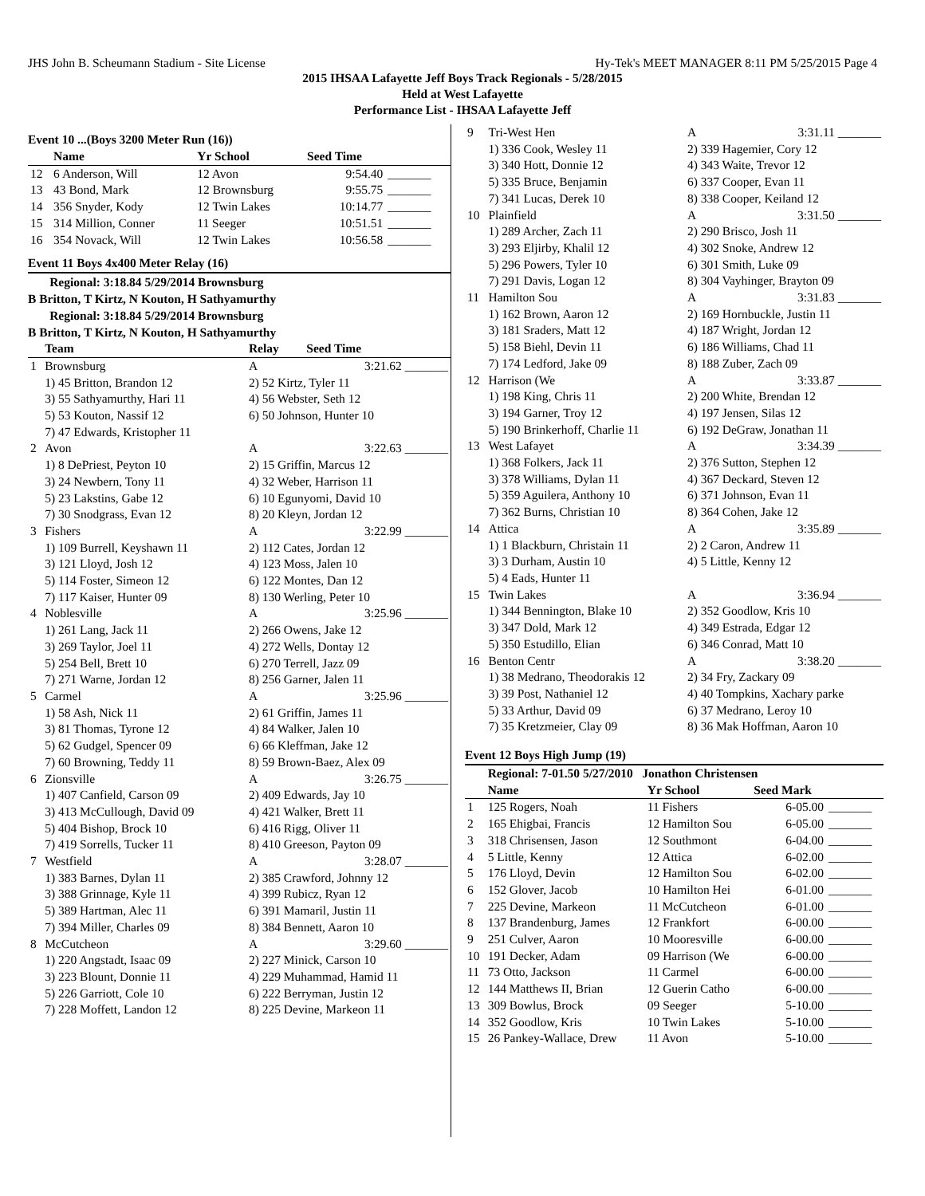JHS John B. Scheumann Stadium - Site License Hy-Tek's MEET MANAGER 8:11 PM 5/25/2015 Page 4
2015 IHSAA Lafayette Jeff Boys Track Regionals - 5/28/2015
Held at West Lafayette
Performance List - IHSAA Lafayette Jeff
Event 10 ...(Boys 3200 Meter Run (16))
| | Name | Yr School | Seed Time | |
| --- | --- | --- | --- | --- |
| 12 | 6 Anderson, Will | 12 Avon | 9:54.40 | _______ |
| 13 | 43 Bond, Mark | 12 Brownsburg | 9:55.75 | _______ |
| 14 | 356 Snyder, Kody | 12 Twin Lakes | 10:14.77 | _______ |
| 15 | 314 Million, Conner | 11 Seeger | 10:51.51 | _______ |
| 16 | 354 Novack, Will | 12 Twin Lakes | 10:56.58 | _______ |
Event 11 Boys 4x400 Meter Relay (16)
Regional: 3:18.84 5/29/2014 Brownsburg
B Britton, T Kirtz, N Kouton, H Sathyamurthy
Regional: 3:18.84 5/29/2014 Brownsburg
B Britton, T Kirtz, N Kouton, H Sathyamurthy
| | Team | Relay | Seed Time |
| --- | --- | --- | --- |
| 1 | Brownsburg | A | 3:21.62 _______ |
| | 1) 45 Britton, Brandon 12 | 2) 52 Kirtz, Tyler 11 | |
| | 3) 55 Sathyamurthy, Hari 11 | 4) 56 Webster, Seth 12 | |
| | 5) 53 Kouton, Nassif 12 | 6) 50 Johnson, Hunter 10 | |
| | 7) 47 Edwards, Kristopher 11 | | |
| 2 | Avon | A | 3:22.63 _______ |
| | 1) 8 DePriest, Peyton 10 | 2) 15 Griffin, Marcus 12 | |
| | 3) 24 Newbern, Tony 11 | 4) 32 Weber, Harrison 11 | |
| | 5) 23 Lakstins, Gabe 12 | 6) 10 Egunyomi, David 10 | |
| | 7) 30 Snodgrass, Evan 12 | 8) 20 Kleyn, Jordan 12 | |
| 3 | Fishers | A | 3:22.99 _______ |
| | 1) 109 Burrell, Keyshawn 11 | 2) 112 Cates, Jordan 12 | |
| | 3) 121 Lloyd, Josh 12 | 4) 123 Moss, Jalen 10 | |
| | 5) 114 Foster, Simeon 12 | 6) 122 Montes, Dan 12 | |
| | 7) 117 Kaiser, Hunter 09 | 8) 130 Werling, Peter 10 | |
| 4 | Noblesville | A | 3:25.96 _______ |
| | 1) 261 Lang, Jack 11 | 2) 266 Owens, Jake 12 | |
| | 3) 269 Taylor, Joel 11 | 4) 272 Wells, Dontay 12 | |
| | 5) 254 Bell, Brett 10 | 6) 270 Terrell, Jazz 09 | |
| | 7) 271 Warne, Jordan 12 | 8) 256 Garner, Jalen 11 | |
| 5 | Carmel | A | 3:25.96 _______ |
| | 1) 58 Ash, Nick 11 | 2) 61 Griffin, James 11 | |
| | 3) 81 Thomas, Tyrone 12 | 4) 84 Walker, Jalen 10 | |
| | 5) 62 Gudgel, Spencer 09 | 6) 66 Kleffman, Jake 12 | |
| | 7) 60 Browning, Teddy 11 | 8) 59 Brown-Baez, Alex 09 | |
| 6 | Zionsville | A | 3:26.75 _______ |
| | 1) 407 Canfield, Carson 09 | 2) 409 Edwards, Jay 10 | |
| | 3) 413 McCullough, David 09 | 4) 421 Walker, Brett 11 | |
| | 5) 404 Bishop, Brock 10 | 6) 416 Rigg, Oliver 11 | |
| | 7) 419 Sorrells, Tucker 11 | 8) 410 Greeson, Payton 09 | |
| 7 | Westfield | A | 3:28.07 _______ |
| | 1) 383 Barnes, Dylan 11 | 2) 385 Crawford, Johnny 12 | |
| | 3) 388 Grinnage, Kyle 11 | 4) 399 Rubicz, Ryan 12 | |
| | 5) 389 Hartman, Alec 11 | 6) 391 Mamaril, Justin 11 | |
| | 7) 394 Miller, Charles 09 | 8) 384 Bennett, Aaron 10 | |
| 8 | McCutcheon | A | 3:29.60 _______ |
| | 1) 220 Angstadt, Isaac 09 | 2) 227 Minick, Carson 10 | |
| | 3) 223 Blount, Donnie 11 | 4) 229 Muhammad, Hamid 11 | |
| | 5) 226 Garriott, Cole 10 | 6) 222 Berryman, Justin 12 | |
| | 7) 228 Moffett, Landon 12 | 8) 225 Devine, Markeon 11 | |
| 9 | Tri-West Hen | A | 3:31.11 _______ |
| | 1) 336 Cook, Wesley 11 | 2) 339 Hagemier, Cory 12 | |
| | 3) 340 Hott, Donnie 12 | 4) 343 Waite, Trevor 12 | |
| | 5) 335 Bruce, Benjamin | 6) 337 Cooper, Evan 11 | |
| | 7) 341 Lucas, Derek 10 | 8) 338 Cooper, Keiland 12 | |
| 10 | Plainfield | A | 3:31.50 _______ |
| | 1) 289 Archer, Zach 11 | 2) 290 Brisco, Josh 11 | |
| | 3) 293 Eljirby, Khalil 12 | 4) 302 Snoke, Andrew 12 | |
| | 5) 296 Powers, Tyler 10 | 6) 301 Smith, Luke 09 | |
| | 7) 291 Davis, Logan 12 | 8) 304 Vayhinger, Brayton 09 | |
| 11 | Hamilton Sou | A | 3:31.83 _______ |
| | 1) 162 Brown, Aaron 12 | 2) 169 Hornbuckle, Justin 11 | |
| | 3) 181 Sraders, Matt 12 | 4) 187 Wright, Jordan 12 | |
| | 5) 158 Biehl, Devin 11 | 6) 186 Williams, Chad 11 | |
| | 7) 174 Ledford, Jake 09 | 8) 188 Zuber, Zach 09 | |
| 12 | Harrison (We | A | 3:33.87 _______ |
| | 1) 198 King, Chris 11 | 2) 200 White, Brendan 12 | |
| | 3) 194 Garner, Troy 12 | 4) 197 Jensen, Silas 12 | |
| | 5) 190 Brinkerhoff, Charlie 11 | 6) 192 DeGraw, Jonathan 11 | |
| 13 | West Lafayet | A | 3:34.39 _______ |
| | 1) 368 Folkers, Jack 11 | 2) 376 Sutton, Stephen 12 | |
| | 3) 378 Williams, Dylan 11 | 4) 367 Deckard, Steven 12 | |
| | 5) 359 Aguilera, Anthony 10 | 6) 371 Johnson, Evan 11 | |
| | 7) 362 Burns, Christian 10 | 8) 364 Cohen, Jake 12 | |
| 14 | Attica | A | 3:35.89 _______ |
| | 1) 1 Blackburn, Christain 11 | 2) 2 Caron, Andrew 11 | |
| | 3) 3 Durham, Austin 10 | 4) 5 Little, Kenny 12 | |
| | 5) 4 Eads, Hunter 11 | | |
| 15 | Twin Lakes | A | 3:36.94 _______ |
| | 1) 344 Bennington, Blake 10 | 2) 352 Goodlow, Kris 10 | |
| | 3) 347 Dold, Mark 12 | 4) 349 Estrada, Edgar 12 | |
| | 5) 350 Estudillo, Elian | 6) 346 Conrad, Matt 10 | |
| 16 | Benton Centr | A | 3:38.20 _______ |
| | 1) 38 Medrano, Theodorakis 12 | 2) 34 Fry, Zackary 09 | |
| | 3) 39 Post, Nathaniel 12 | 4) 40 Tompkins, Xachary parke | |
| | 5) 33 Arthur, David 09 | 6) 37 Medrano, Leroy 10 | |
| | 7) 35 Kretzmeier, Clay 09 | 8) 36 Mak Hoffman, Aaron 10 | |
Event 12 Boys High Jump (19)
| | Regional: 7-01.50 5/27/2010 Jonathon Christensen | | | |
| --- | --- | --- | --- | --- |
| | Name | Yr School | Seed Mark | |
| 1 | 125 Rogers, Noah | 11 Fishers | 6-05.00 | _______ |
| 2 | 165 Ehigbai, Francis | 12 Hamilton Sou | 6-05.00 | _______ |
| 3 | 318 Chrisensen, Jason | 12 Southmont | 6-04.00 | _______ |
| 4 | 5 Little, Kenny | 12 Attica | 6-02.00 | _______ |
| 5 | 176 Lloyd, Devin | 12 Hamilton Sou | 6-02.00 | _______ |
| 6 | 152 Glover, Jacob | 10 Hamilton Hei | 6-01.00 | _______ |
| 7 | 225 Devine, Markeon | 11 McCutcheon | 6-01.00 | _______ |
| 8 | 137 Brandenburg, James | 12 Frankfort | 6-00.00 | _______ |
| 9 | 251 Culver, Aaron | 10 Mooresville | 6-00.00 | _______ |
| 10 | 191 Decker, Adam | 09 Harrison (We | 6-00.00 | _______ |
| 11 | 73 Otto, Jackson | 11 Carmel | 6-00.00 | _______ |
| 12 | 144 Matthews II, Brian | 12 Guerin Catho | 6-00.00 | _______ |
| 13 | 309 Bowlus, Brock | 09 Seeger | 5-10.00 | _______ |
| 14 | 352 Goodlow, Kris | 10 Twin Lakes | 5-10.00 | _______ |
| 15 | 26 Pankey-Wallace, Drew | 11 Avon | 5-10.00 | _______ |